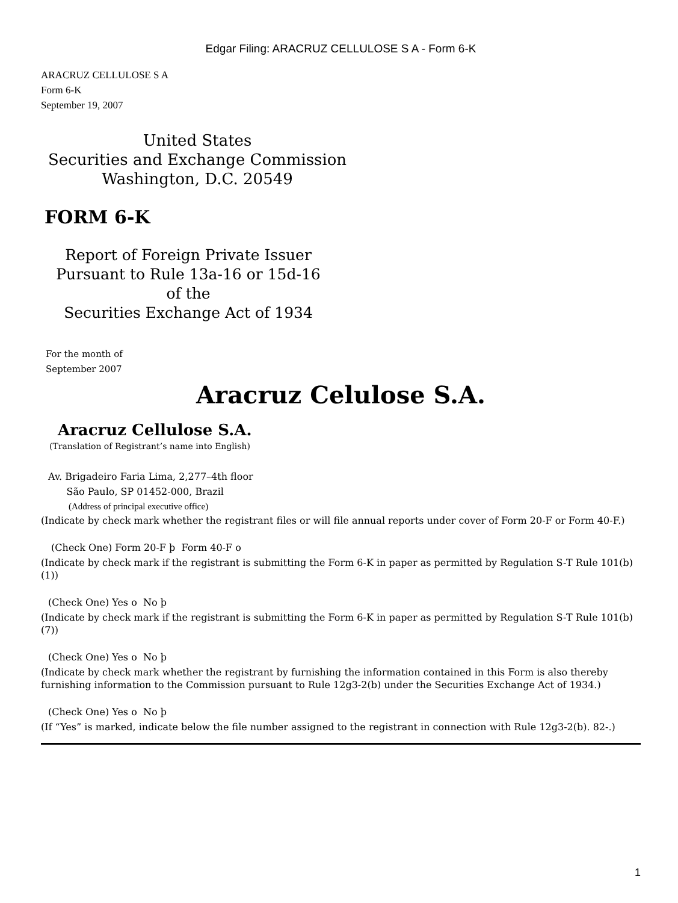Edgar Filing: ARACRUZ CELLULOSE S A - Form 6-K
ARACRUZ CELLULOSE S A
Form 6-K
September 19, 2007
United States
Securities and Exchange Commission
Washington, D.C. 20549
FORM 6-K
Report of Foreign Private Issuer
Pursuant to Rule 13a-16 or 15d-16
of the
Securities Exchange Act of 1934
For the month of
September 2007
Aracruz Celulose S.A.
Aracruz Cellulose S.A.
(Translation of Registrant’s name into English)
Av. Brigadeiro Faria Lima, 2,277–4th floor
São Paulo, SP 01452-000, Brazil
(Address of principal executive office)
(Indicate by check mark whether the registrant files or will file annual reports under cover of Form 20-F or Form 40-F.)
(Check One) Form 20-F þ Form 40-F o
(Indicate by check mark if the registrant is submitting the Form 6-K in paper as permitted by Regulation S-T Rule 101(b)(1))
(Check One) Yes o No þ
(Indicate by check mark if the registrant is submitting the Form 6-K in paper as permitted by Regulation S-T Rule 101(b)(7))
(Check One) Yes o No þ
(Indicate by check mark whether the registrant by furnishing the information contained in this Form is also thereby furnishing information to the Commission pursuant to Rule 12g3-2(b) under the Securities Exchange Act of 1934.)
(Check One) Yes o No þ
(If “Yes” is marked, indicate below the file number assigned to the registrant in connection with Rule 12g3-2(b). 82-.)
1